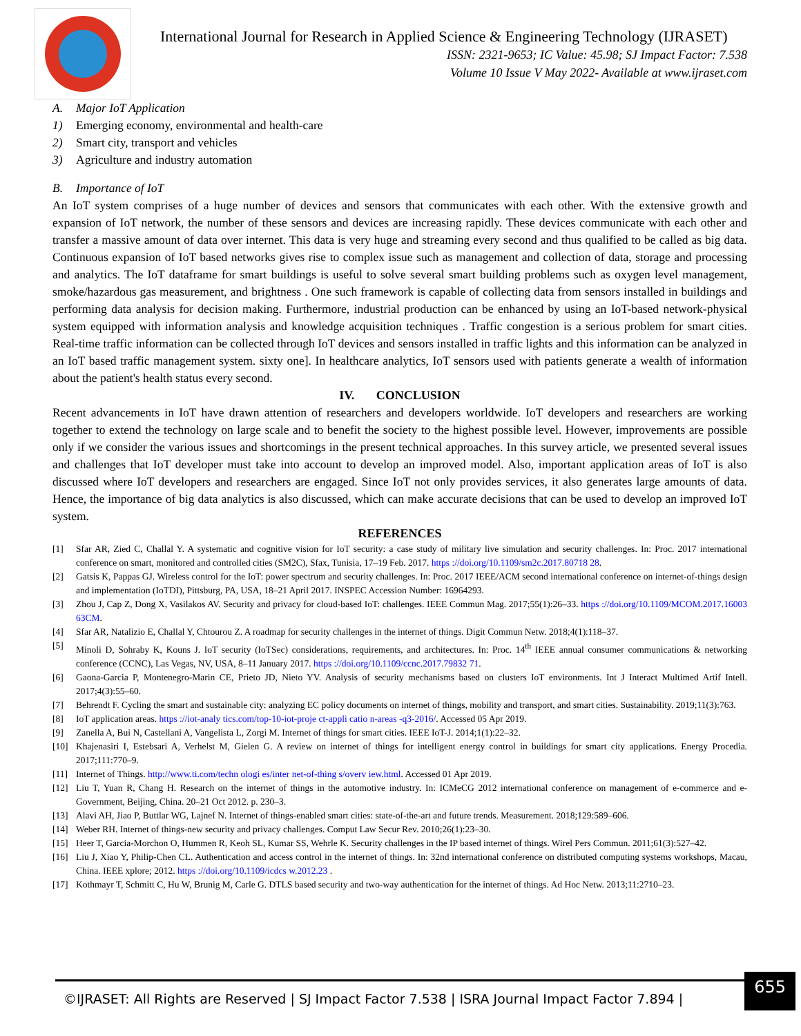International Journal for Research in Applied Science & Engineering Technology (IJRASET)
ISSN: 2321-9653; IC Value: 45.98; SJ Impact Factor: 7.538
Volume 10 Issue V May 2022- Available at www.ijraset.com
A. Major IoT Application
1) Emerging economy, environmental and health-care
2) Smart city, transport and vehicles
3) Agriculture and industry automation
B. Importance of IoT
An IoT system comprises of a huge number of devices and sensors that communicates with each other. With the extensive growth and expansion of IoT network, the number of these sensors and devices are increasing rapidly. These devices communicate with each other and transfer a massive amount of data over internet. This data is very huge and streaming every second and thus qualified to be called as big data. Continuous expansion of IoT based networks gives rise to complex issue such as management and collection of data, storage and processing and analytics. The IoT dataframe for smart buildings is useful to solve several smart building problems such as oxygen level management, smoke/hazardous gas measurement, and brightness . One such framework is capable of collecting data from sensors installed in buildings and performing data analysis for decision making. Furthermore, industrial production can be enhanced by using an IoT-based network-physical system equipped with information analysis and knowledge acquisition techniques . Traffic congestion is a serious problem for smart cities. Real-time traffic information can be collected through IoT devices and sensors installed in traffic lights and this information can be analyzed in an IoT based traffic management system. sixty one]. In healthcare analytics, IoT sensors used with patients generate a wealth of information about the patient's health status every second.
IV. CONCLUSION
Recent advancements in IoT have drawn attention of researchers and developers worldwide. IoT developers and researchers are working together to extend the technology on large scale and to benefit the society to the highest possible level. However, improvements are possible only if we consider the various issues and shortcomings in the present technical approaches. In this survey article, we presented several issues and challenges that IoT developer must take into account to develop an improved model. Also, important application areas of IoT is also discussed where IoT developers and researchers are engaged. Since IoT not only provides services, it also generates large amounts of data. Hence, the importance of big data analytics is also discussed, which can make accurate decisions that can be used to develop an improved IoT system.
REFERENCES
[1] Sfar AR, Zied C, Challal Y. A systematic and cognitive vision for IoT security: a case study of military live simulation and security challenges. In: Proc. 2017 international conference on smart, monitored and controlled cities (SM2C), Sfax, Tunisia, 17–19 Feb. 2017. https ://doi.org/10.1109/sm2c.2017.80718 28.
[2] Gatsis K, Pappas GJ. Wireless control for the IoT: power spectrum and security challenges. In: Proc. 2017 IEEE/ACM second international conference on internet-of-things design and implementation (IoTDI), Pittsburg, PA, USA, 18–21 April 2017. INSPEC Accession Number: 16964293.
[3] Zhou J, Cap Z, Dong X, Vasilakos AV. Security and privacy for cloud-based IoT: challenges. IEEE Commun Mag. 2017;55(1):26–33. https ://doi.org/10.1109/MCOM.2017.16003 63CM.
[4] Sfar AR, Natalizio E, Challal Y, Chtourou Z. A roadmap for security challenges in the internet of things. Digit Commun Netw. 2018;4(1):118–37.
[5] Minoli D, Sohraby K, Kouns J. IoT security (IoTSec) considerations, requirements, and architectures. In: Proc. 14<sup>th</sup> IEEE annual consumer communications & networking conference (CCNC), Las Vegas, NV, USA, 8–11 January 2017. https ://doi.org/10.1109/ccnc.2017.79832 71.
[6] Gaona-Garcia P, Montenegro-Marin CE, Prieto JD, Nieto YV. Analysis of security mechanisms based on clusters IoT environments. Int J Interact Multimed Artif Intell. 2017;4(3):55–60.
[7] Behrendt F. Cycling the smart and sustainable city: analyzing EC policy documents on internet of things, mobility and transport, and smart cities. Sustainability. 2019;11(3):763.
[8] IoT application areas. https ://iot-analy tics.com/top-10-iot-proje ct-appli catio n-areas -q3-2016/. Accessed 05 Apr 2019.
[9] Zanella A, Bui N, Castellani A, Vangelista L, Zorgi M. Internet of things for smart cities. IEEE IoT-J. 2014;1(1):22–32.
[10] Khajenasiri I, Estebsari A, Verhelst M, Gielen G. A review on internet of things for intelligent energy control in buildings for smart city applications. Energy Procedia. 2017;111:770–9.
[11] Internet of Things. http://www.ti.com/techn ologi es/inter net-of-thing s/overv iew.html. Accessed 01 Apr 2019.
[12] Liu T, Yuan R, Chang H. Research on the internet of things in the automotive industry. In: ICMeCG 2012 international conference on management of e-commerce and e-Government, Beijing, China. 20–21 Oct 2012. p. 230–3.
[13] Alavi AH, Jiao P, Buttlar WG, Lajnef N. Internet of things-enabled smart cities: state-of-the-art and future trends. Measurement. 2018;129:589–606.
[14] Weber RH. Internet of things-new security and privacy challenges. Comput Law Secur Rev. 2010;26(1):23–30.
[15] Heer T, Garcia-Morchon O, Hummen R, Keoh SL, Kumar SS, Wehrle K. Security challenges in the IP based internet of things. Wirel Pers Commun. 2011;61(3):527–42.
[16] Liu J, Xiao Y, Philip-Chen CL. Authentication and access control in the internet of things. In: 32nd international conference on distributed computing systems workshops, Macau, China. IEEE xplore; 2012. https ://doi.org/10.1109/icdcs w.2012.23 .
[17] Kothmayr T, Schmitt C, Hu W, Brunig M, Carle G. DTLS based security and two-way authentication for the internet of things. Ad Hoc Netw. 2013;11:2710–23.
©IJRASET: All Rights are Reserved | SJ Impact Factor 7.538 | ISRA Journal Impact Factor 7.894 |
655